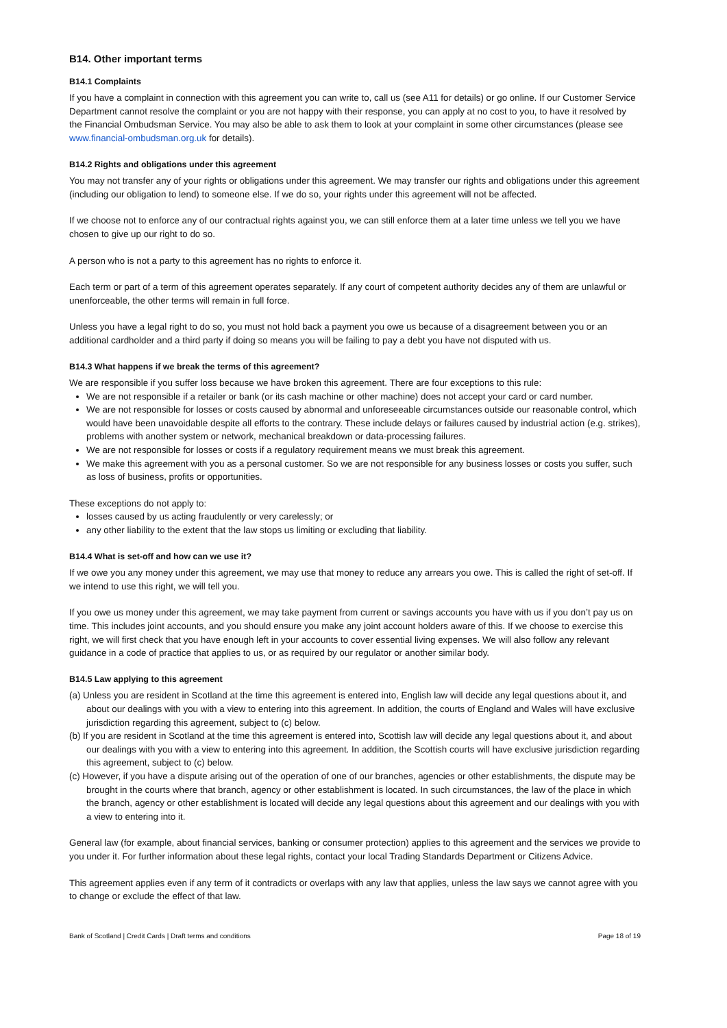B14. Other important terms
B14.1 Complaints
If you have a complaint in connection with this agreement you can write to, call us (see A11 for details) or go online. If our Customer Service Department cannot resolve the complaint or you are not happy with their response, you can apply at no cost to you, to have it resolved by the Financial Ombudsman Service. You may also be able to ask them to look at your complaint in some other circumstances (please see www.financial-ombudsman.org.uk for details).
B14.2 Rights and obligations under this agreement
You may not transfer any of your rights or obligations under this agreement. We may transfer our rights and obligations under this agreement (including our obligation to lend) to someone else. If we do so, your rights under this agreement will not be affected.
If we choose not to enforce any of our contractual rights against you, we can still enforce them at a later time unless we tell you we have chosen to give up our right to do so.
A person who is not a party to this agreement has no rights to enforce it.
Each term or part of a term of this agreement operates separately. If any court of competent authority decides any of them are unlawful or unenforceable, the other terms will remain in full force.
Unless you have a legal right to do so, you must not hold back a payment you owe us because of a disagreement between you or an additional cardholder and a third party if doing so means you will be failing to pay a debt you have not disputed with us.
B14.3 What happens if we break the terms of this agreement?
We are responsible if you suffer loss because we have broken this agreement. There are four exceptions to this rule:
We are not responsible if a retailer or bank (or its cash machine or other machine) does not accept your card or card number.
We are not responsible for losses or costs caused by abnormal and unforeseeable circumstances outside our reasonable control, which would have been unavoidable despite all efforts to the contrary. These include delays or failures caused by industrial action (e.g. strikes), problems with another system or network, mechanical breakdown or data-processing failures.
We are not responsible for losses or costs if a regulatory requirement means we must break this agreement.
We make this agreement with you as a personal customer. So we are not responsible for any business losses or costs you suffer, such as loss of business, profits or opportunities.
These exceptions do not apply to:
losses caused by us acting fraudulently or very carelessly; or
any other liability to the extent that the law stops us limiting or excluding that liability.
B14.4 What is set-off and how can we use it?
If we owe you any money under this agreement, we may use that money to reduce any arrears you owe. This is called the right of set-off. If we intend to use this right, we will tell you.
If you owe us money under this agreement, we may take payment from current or savings accounts you have with us if you don’t pay us on time. This includes joint accounts, and you should ensure you make any joint account holders aware of this. If we choose to exercise this right, we will first check that you have enough left in your accounts to cover essential living expenses. We will also follow any relevant guidance in a code of practice that applies to us, or as required by our regulator or another similar body.
B14.5 Law applying to this agreement
(a) Unless you are resident in Scotland at the time this agreement is entered into, English law will decide any legal questions about it, and about our dealings with you with a view to entering into this agreement. In addition, the courts of England and Wales will have exclusive jurisdiction regarding this agreement, subject to (c) below.
(b) If you are resident in Scotland at the time this agreement is entered into, Scottish law will decide any legal questions about it, and about our dealings with you with a view to entering into this agreement. In addition, the Scottish courts will have exclusive jurisdiction regarding this agreement, subject to (c) below.
(c) However, if you have a dispute arising out of the operation of one of our branches, agencies or other establishments, the dispute may be brought in the courts where that branch, agency or other establishment is located. In such circumstances, the law of the place in which the branch, agency or other establishment is located will decide any legal questions about this agreement and our dealings with you with a view to entering into it.
General law (for example, about financial services, banking or consumer protection) applies to this agreement and the services we provide to you under it. For further information about these legal rights, contact your local Trading Standards Department or Citizens Advice.
This agreement applies even if any term of it contradicts or overlaps with any law that applies, unless the law says we cannot agree with you to change or exclude the effect of that law.
Bank of Scotland | Credit Cards | Draft terms and conditions Page 18 of 19